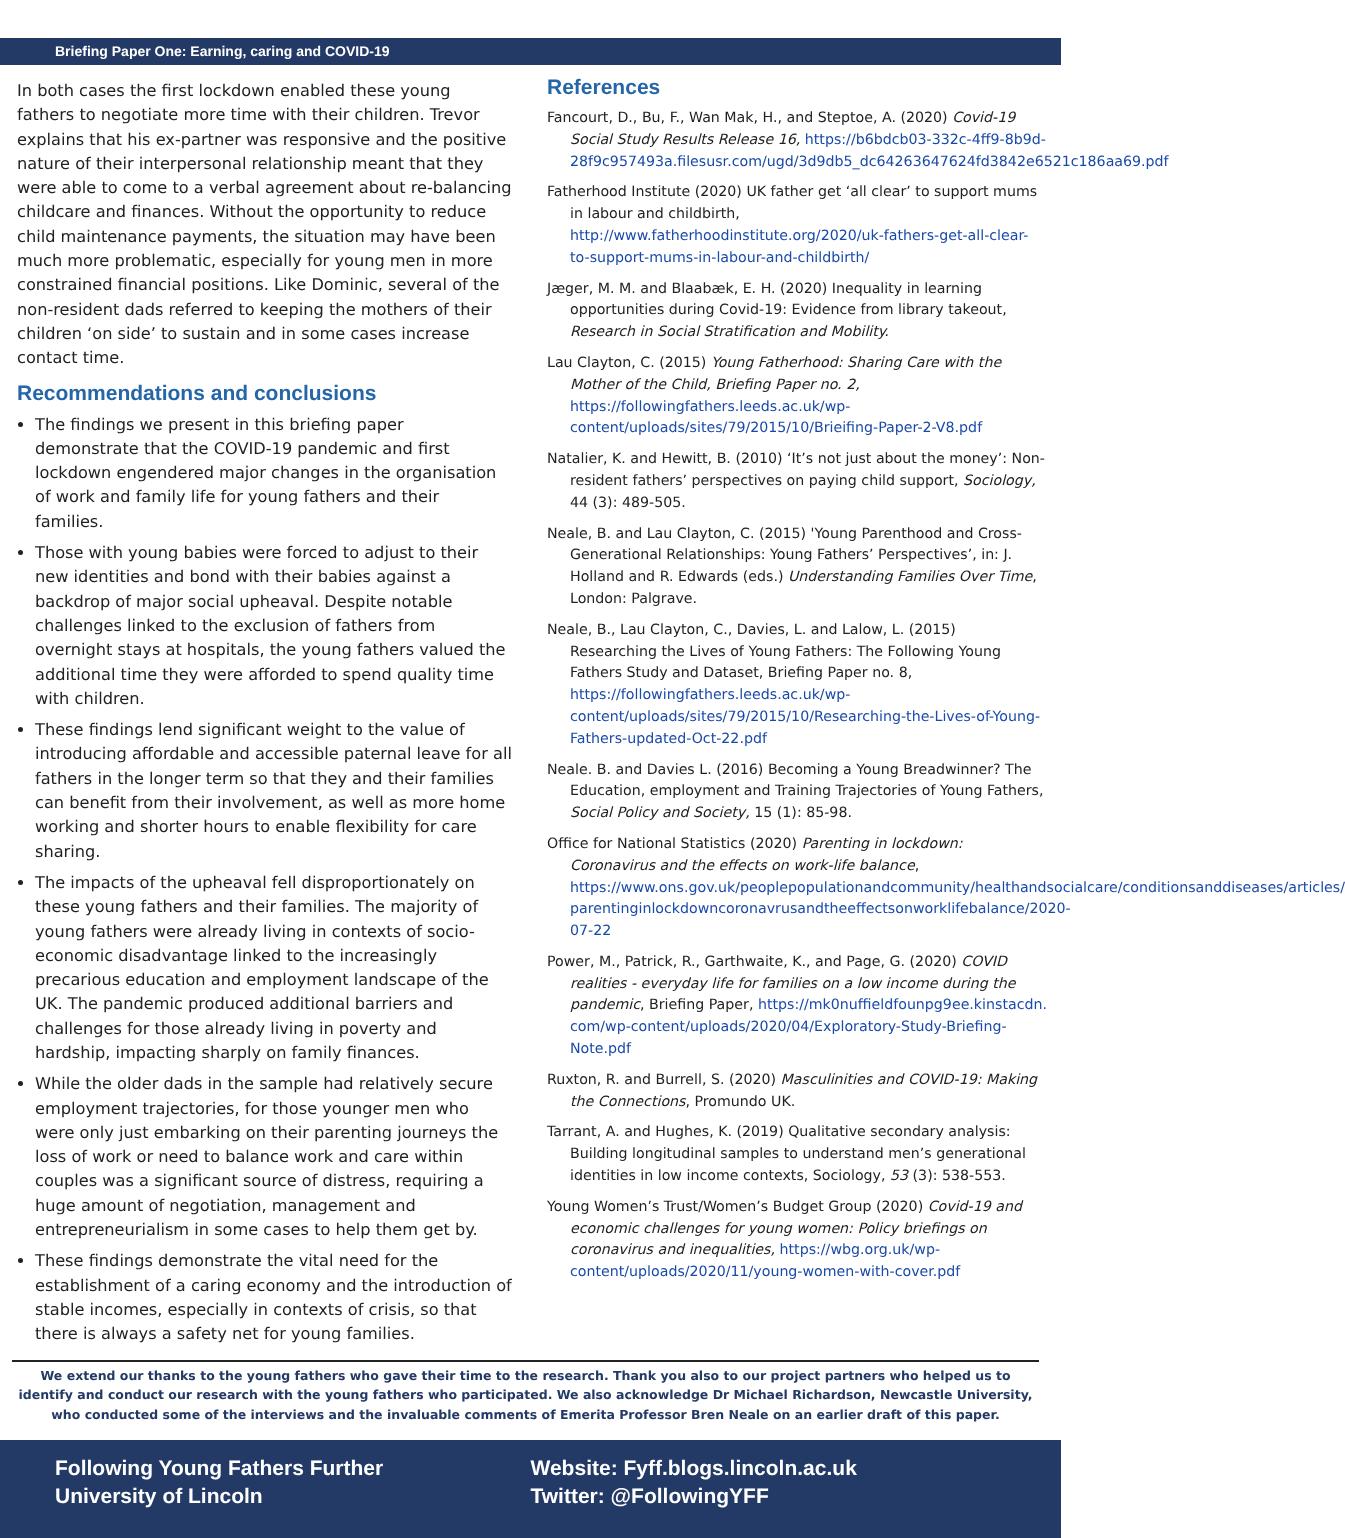Briefing Paper One: Earning, caring and COVID-19
In both cases the first lockdown enabled these young fathers to negotiate more time with their children. Trevor explains that his ex-partner was responsive and the positive nature of their interpersonal relationship meant that they were able to come to a verbal agreement about re-balancing childcare and finances. Without the opportunity to reduce child maintenance payments, the situation may have been much more problematic, especially for young men in more constrained financial positions. Like Dominic, several of the non-resident dads referred to keeping the mothers of their children ‘on side’ to sustain and in some cases increase contact time.
Recommendations and conclusions
The findings we present in this briefing paper demonstrate that the COVID-19 pandemic and first lockdown engendered major changes in the organisation of work and family life for young fathers and their families.
Those with young babies were forced to adjust to their new identities and bond with their babies against a backdrop of major social upheaval. Despite notable challenges linked to the exclusion of fathers from overnight stays at hospitals, the young fathers valued the additional time they were afforded to spend quality time with children.
These findings lend significant weight to the value of introducing affordable and accessible paternal leave for all fathers in the longer term so that they and their families can benefit from their involvement, as well as more home working and shorter hours to enable flexibility for care sharing.
The impacts of the upheaval fell disproportionately on these young fathers and their families. The majority of young fathers were already living in contexts of socio-economic disadvantage linked to the increasingly precarious education and employment landscape of the UK. The pandemic produced additional barriers and challenges for those already living in poverty and hardship, impacting sharply on family finances.
While the older dads in the sample had relatively secure employment trajectories, for those younger men who were only just embarking on their parenting journeys the loss of work or need to balance work and care within couples was a significant source of distress, requiring a huge amount of negotiation, management and entrepreneurialism in some cases to help them get by.
These findings demonstrate the vital need for the establishment of a caring economy and the introduction of stable incomes, especially in contexts of crisis, so that there is always a safety net for young families.
References
Fancourt, D., Bu, F., Wan Mak, H., and Steptoe, A. (2020) Covid-19 Social Study Results Release 16, https://b6bdcb03-332c-4ff9-8b9d-28f9c957493a.filesusr.com/ugd/3d9db5_dc64263647624fd3842e6521c186aa69.pdf
Fatherhood Institute (2020) UK father get ‘all clear’ to support mums in labour and childbirth, http://www.fatherhoodinstitute.org/2020/uk-fathers-get-all-clear-to-support-mums-in-labour-and-childbirth/
Jæger, M. M. and Blaabæk, E. H. (2020) Inequality in learning opportunities during Covid-19: Evidence from library takeout, Research in Social Stratification and Mobility.
Lau Clayton, C. (2015) Young Fatherhood: Sharing Care with the Mother of the Child, Briefing Paper no. 2, https://followingfathers.leeds.ac.uk/wp-content/uploads/sites/79/2015/10/Brieifing-Paper-2-V8.pdf
Natalier, K. and Hewitt, B. (2010) ‘It’s not just about the money’: Non-resident fathers’ perspectives on paying child support, Sociology, 44 (3): 489-505.
Neale, B. and Lau Clayton, C. (2015) 'Young Parenthood and Cross-Generational Relationships: Young Fathers’ Perspectives’, in: J. Holland and R. Edwards (eds.) Understanding Families Over Time, London: Palgrave.
Neale, B., Lau Clayton, C., Davies, L. and Lalow, L. (2015) Researching the Lives of Young Fathers: The Following Young Fathers Study and Dataset, Briefing Paper no. 8, https://followingfathers.leeds.ac.uk/wp-content/uploads/sites/79/2015/10/Researching-the-Lives-of-Young-Fathers-updated-Oct-22.pdf
Neale. B. and Davies L. (2016) Becoming a Young Breadwinner? The Education, employment and Training Trajectories of Young Fathers, Social Policy and Society, 15 (1): 85-98.
Office for National Statistics (2020) Parenting in lockdown: Coronavirus and the effects on work-life balance, https://www.ons.gov.uk/peoplepopulationandcommunity/healthandsocialcare/conditionsanddiseases/articles/ parentinginlockdowncoronavrusandtheeffectsonworklifebalance/2020-07-22
Power, M., Patrick, R., Garthwaite, K., and Page, G. (2020) COVID realities - everyday life for families on a low income during the pandemic, Briefing Paper, https://mk0nuffieldfounpg9ee.kinstacdn. com/wp-content/uploads/2020/04/Exploratory-Study-Briefing-Note.pdf
Ruxton, R. and Burrell, S. (2020) Masculinities and COVID-19: Making the Connections, Promundo UK.
Tarrant, A. and Hughes, K. (2019) Qualitative secondary analysis: Building longitudinal samples to understand men’s generational identities in low income contexts, Sociology, 53 (3): 538-553.
Young Women’s Trust/Women’s Budget Group (2020) Covid-19 and economic challenges for young women: Policy briefings on coronavirus and inequalities, https://wbg.org.uk/wp-content/uploads/2020/11/young-women-with-cover.pdf
We extend our thanks to the young fathers who gave their time to the research. Thank you also to our project partners who helped us to identify and conduct our research with the young fathers who participated. We also acknowledge Dr Michael Richardson, Newcastle University, who conducted some of the interviews and the invaluable comments of Emerita Professor Bren Neale on an earlier draft of this paper.
Following Young Fathers Further
University of Lincoln
Website: Fyff.blogs.lincoln.ac.uk
Twitter: @FollowingYFF